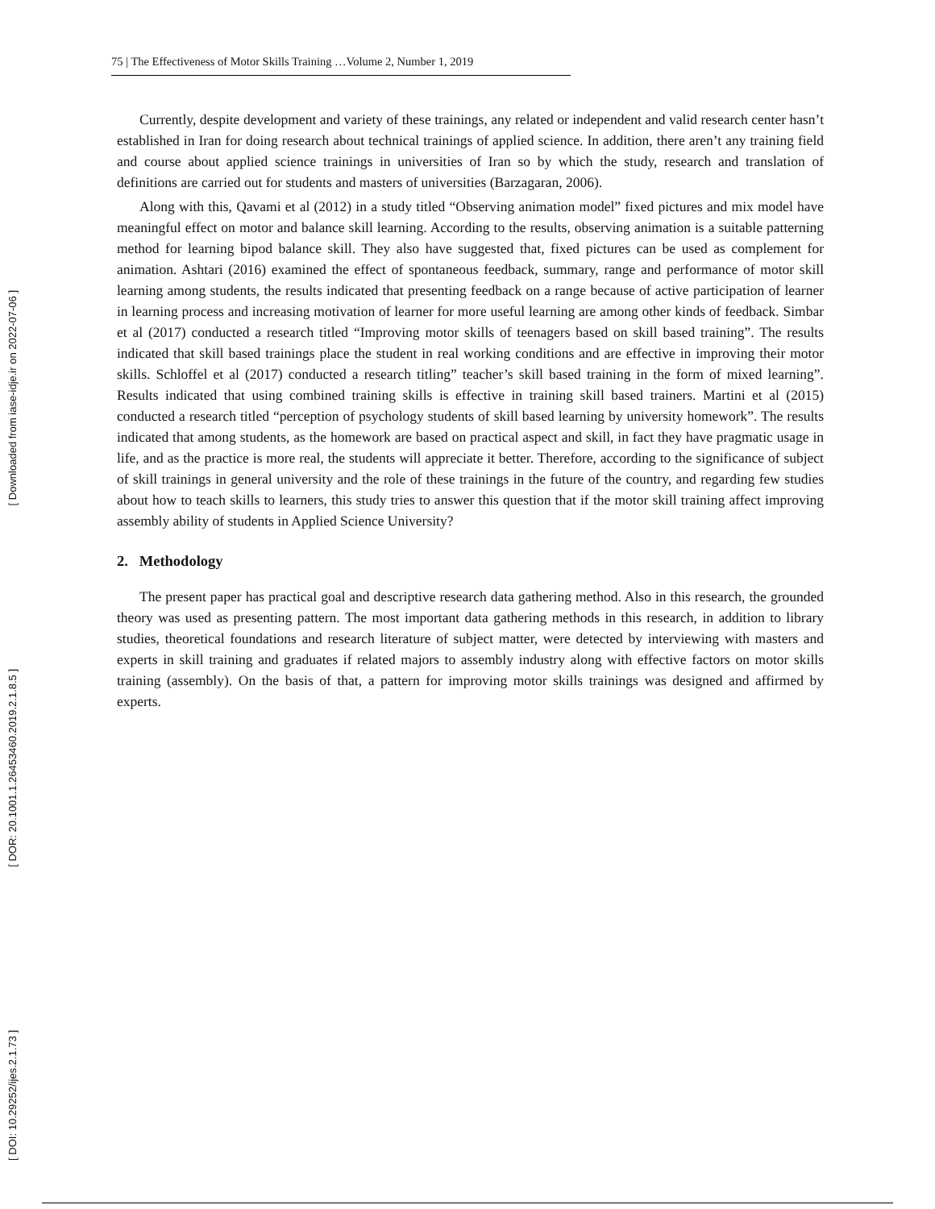[ Downloaded from iase-idje.ir on 2022-07-06 ]
[ DOR: 20.1001.1.26453460.2019.2.1.8.5 ]
[ DOI: 10.29252/ijes.2.1.73 ]
75 | The Effectiveness of Motor Skills Training …Volume 2, Number 1, 2019
Currently, despite development and variety of these trainings, any related or independent and valid research center hasn’t established in Iran for doing research about technical trainings of applied science. In addition, there aren’t any training field and course about applied science trainings in universities of Iran so by which the study, research and translation of definitions are carried out for students and masters of universities (Barzagaran, 2006).
Along with this, Qavami et al (2012) in a study titled “Observing animation model” fixed pictures and mix model have meaningful effect on motor and balance skill learning. According to the results, observing animation is a suitable patterning method for learning bipod balance skill. They also have suggested that, fixed pictures can be used as complement for animation. Ashtari (2016) examined the effect of spontaneous feedback, summary, range and performance of motor skill learning among students, the results indicated that presenting feedback on a range because of active participation of learner in learning process and increasing motivation of learner for more useful learning are among other kinds of feedback. Simbar et al (2017) conducted a research titled “Improving motor skills of teenagers based on skill based training”. The results indicated that skill based trainings place the student in real working conditions and are effective in improving their motor skills. Schloffel et al (2017) conducted a research titling” teacher’s skill based training in the form of mixed learning”. Results indicated that using combined training skills is effective in training skill based trainers. Martini et al (2015) conducted a research titled “perception of psychology students of skill based learning by university homework”. The results indicated that among students, as the homework are based on practical aspect and skill, in fact they have pragmatic usage in life, and as the practice is more real, the students will appreciate it better. Therefore, according to the significance of subject of skill trainings in general university and the role of these trainings in the future of the country, and regarding few studies about how to teach skills to learners, this study tries to answer this question that if the motor skill training affect improving assembly ability of students in Applied Science University?
2. Methodology
The present paper has practical goal and descriptive research data gathering method. Also in this research, the grounded theory was used as presenting pattern. The most important data gathering methods in this research, in addition to library studies, theoretical foundations and research literature of subject matter, were detected by interviewing with masters and experts in skill training and graduates if related majors to assembly industry along with effective factors on motor skills training (assembly). On the basis of that, a pattern for improving motor skills trainings was designed and affirmed by experts.